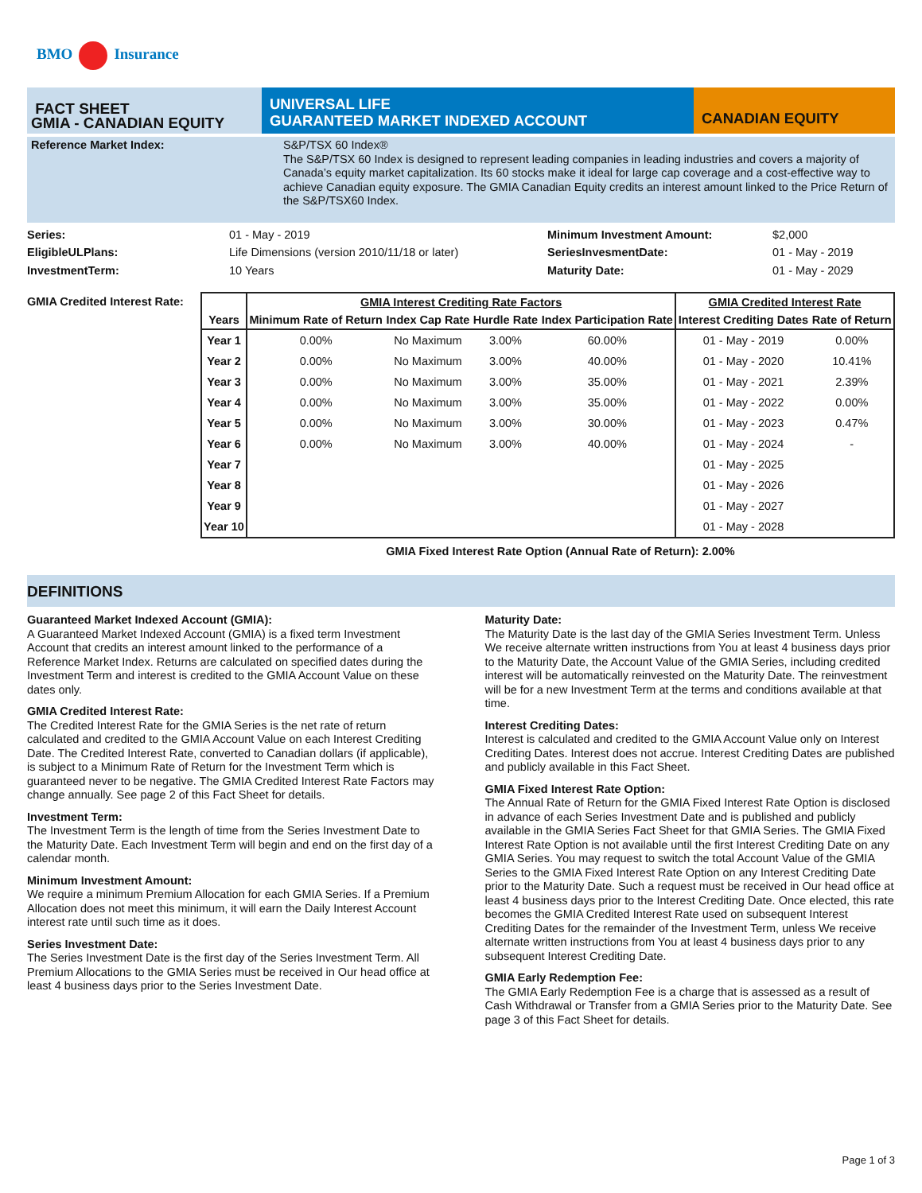BMO Insurance
FACT SHEET
GMIA - CANADIAN EQUITY
UNIVERSAL LIFE
GUARANTEED MARKET INDEXED ACCOUNT
CANADIAN EQUITY
Reference Market Index:
S&P/TSX 60 Index®
The S&P/TSX 60 Index is designed to represent leading companies in leading industries and covers a majority of Canada’s equity market capitalization. Its 60 stocks make it ideal for large cap coverage and a cost-effective way to achieve Canadian equity exposure. The GMIA Canadian Equity credits an interest amount linked to the Price Return of the S&P/TSX60 Index.
Series: 01 - May - 2019 Minimum Investment Amount: $2,000 EligibleULPlans: Life Dimensions (version 2010/11/18 or later) SeriesInvesmentDate: 01 - May - 2019 InvestmentTerm: 10 Years Maturity Date: 01 - May - 2029
GMIA Credited Interest Rate:
| | GMIA Interest Crediting Rate Factors | | | | GMIA Credited Interest Rate | |
| --- | --- | --- | --- | --- | --- | --- |
| Years | Minimum Rate of Return | Index Cap Rate | Hurdle Rate | Index Participation Rate | Interest Crediting Dates | Rate of Return |
| Year 1 | 0.00% | No Maximum | 3.00% | 60.00% | 01 - May - 2019 | 0.00% |
| Year 2 | 0.00% | No Maximum | 3.00% | 40.00% | 01 - May - 2020 | 10.41% |
| Year 3 | 0.00% | No Maximum | 3.00% | 35.00% | 01 - May - 2021 | 2.39% |
| Year 4 | 0.00% | No Maximum | 3.00% | 35.00% | 01 - May - 2022 | 0.00% |
| Year 5 | 0.00% | No Maximum | 3.00% | 30.00% | 01 - May - 2023 | 0.47% |
| Year 6 | 0.00% | No Maximum | 3.00% | 40.00% | 01 - May - 2024 | - |
| Year 7 | | | | | 01 - May - 2025 | |
| Year 8 | | | | | 01 - May - 2026 | |
| Year 9 | | | | | 01 - May - 2027 | |
| Year 10 | | | | | 01 - May - 2028 | |
GMIA Fixed Interest Rate Option (Annual Rate of Return): 2.00%
DEFINITIONS
Guaranteed Market Indexed Account (GMIA):
A Guaranteed Market Indexed Account (GMIA) is a fixed term Investment Account that credits an interest amount linked to the performance of a Reference Market Index. Returns are calculated on specified dates during the Investment Term and interest is credited to the GMIA Account Value on these dates only.
GMIA Credited Interest Rate:
The Credited Interest Rate for the GMIA Series is the net rate of return calculated and credited to the GMIA Account Value on each Interest Crediting Date. The Credited Interest Rate, converted to Canadian dollars (if applicable), is subject to a Minimum Rate of Return for the Investment Term which is guaranteed never to be negative. The GMIA Credited Interest Rate Factors may change annually. See page 2 of this Fact Sheet for details.
Investment Term:
The Investment Term is the length of time from the Series Investment Date to the Maturity Date. Each Investment Term will begin and end on the first day of a calendar month.
Minimum Investment Amount:
We require a minimum Premium Allocation for each GMIA Series. If a Premium Allocation does not meet this minimum, it will earn the Daily Interest Account interest rate until such time as it does.
Series Investment Date:
The Series Investment Date is the first day of the Series Investment Term. All Premium Allocations to the GMIA Series must be received in Our head office at least 4 business days prior to the Series Investment Date.
Maturity Date:
The Maturity Date is the last day of the GMIA Series Investment Term. Unless We receive alternate written instructions from You at least 4 business days prior to the Maturity Date, the Account Value of the GMIA Series, including credited interest will be automatically reinvested on the Maturity Date. The reinvestment will be for a new Investment Term at the terms and conditions available at that time.
Interest Crediting Dates:
Interest is calculated and credited to the GMIA Account Value only on Interest Crediting Dates. Interest does not accrue. Interest Crediting Dates are published and publicly available in this Fact Sheet.
GMIA Fixed Interest Rate Option:
The Annual Rate of Return for the GMIA Fixed Interest Rate Option is disclosed in advance of each Series Investment Date and is published and publicly available in the GMIA Series Fact Sheet for that GMIA Series. The GMIA Fixed Interest Rate Option is not available until the first Interest Crediting Date on any GMIA Series. You may request to switch the total Account Value of the GMIA Series to the GMIA Fixed Interest Rate Option on any Interest Crediting Date prior to the Maturity Date. Such a request must be received in Our head office at least 4 business days prior to the Interest Crediting Date. Once elected, this rate becomes the GMIA Credited Interest Rate used on subsequent Interest Crediting Dates for the remainder of the Investment Term, unless We receive alternate written instructions from You at least 4 business days prior to any subsequent Interest Crediting Date.
GMIA Early Redemption Fee:
The GMIA Early Redemption Fee is a charge that is assessed as a result of Cash Withdrawal or Transfer from a GMIA Series prior to the Maturity Date. See page 3 of this Fact Sheet for details.
Page 1 of 3